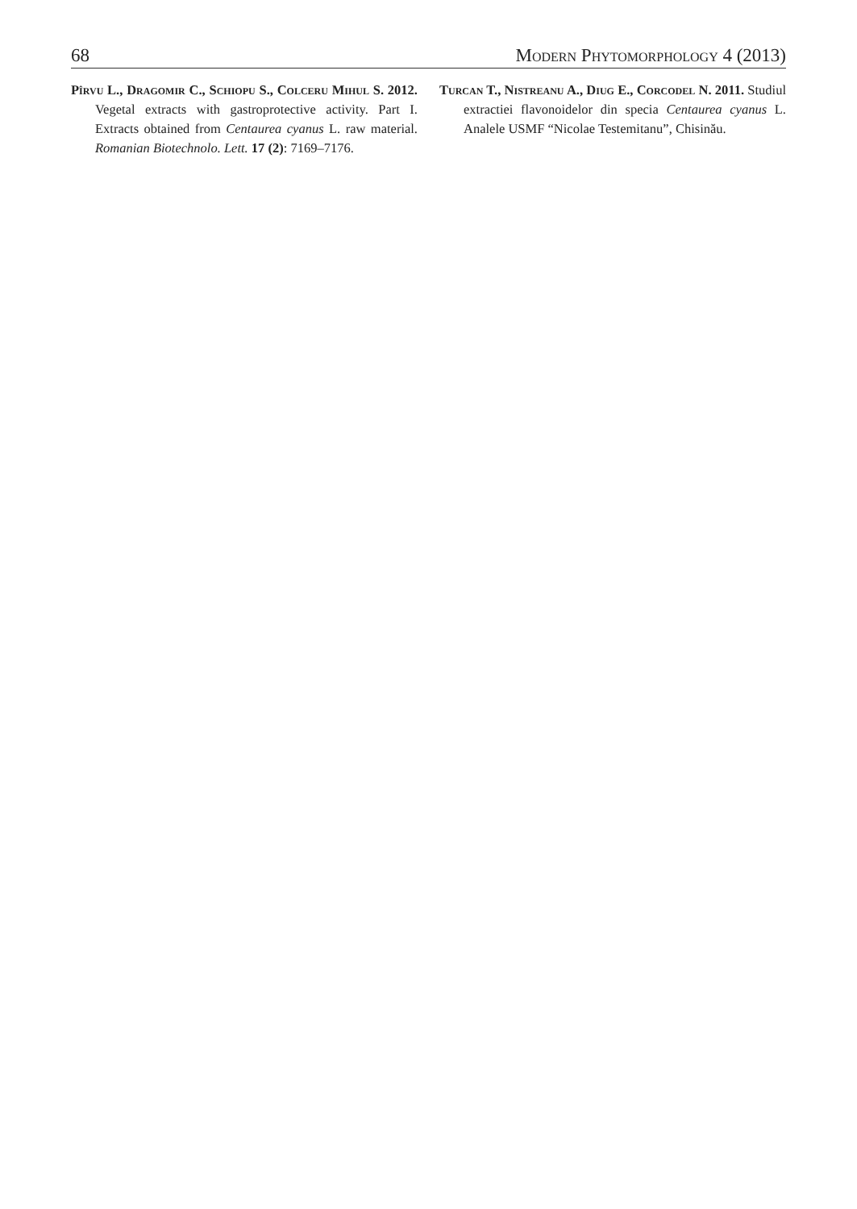68 Modern Phytomorphology 4 (2013)
Pîrvu L., Dragomir C., Schiopu S., Colceru Mihul S. 2012. Vegetal extracts with gastroprotective activity. Part I. Extracts obtained from Centaurea cyanus L. raw material. Romanian Biotechnolo. Lett. 17 (2): 7169–7176.
Turcan T., Nistreanu A., Diug E., Corcodel N. 2011. Studiul extractiei flavonoidelor din specia Centaurea cyanus L. Analele USMF “Nicolae Testemitanu”, Chisinău.